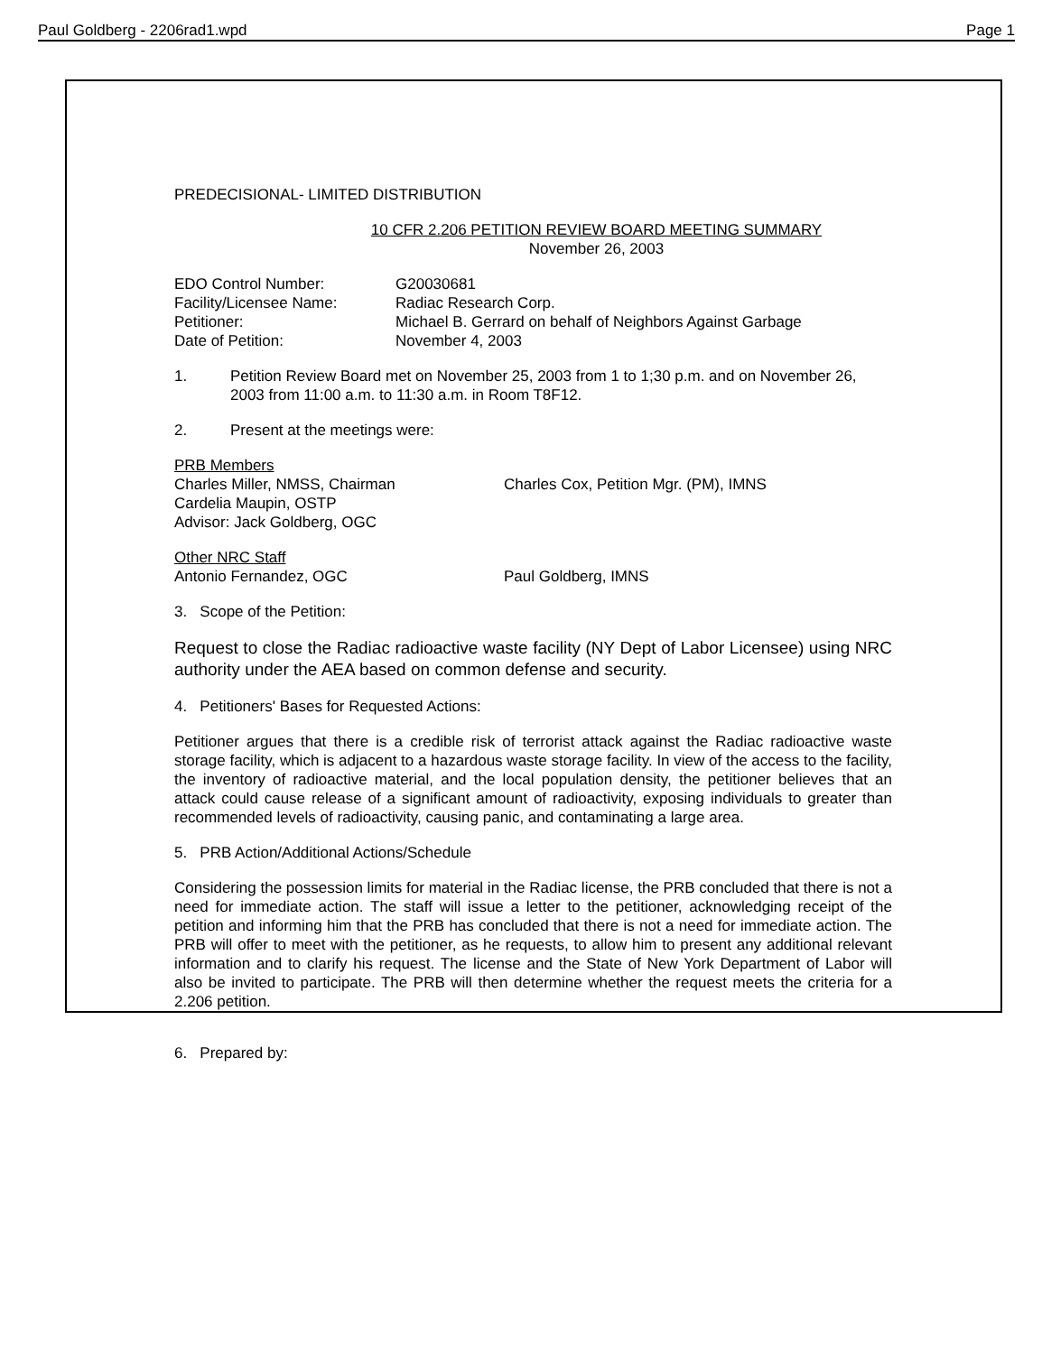Paul Goldberg - 2206rad1.wpd Page 1
PREDECISIONAL- LIMITED DISTRIBUTION
10 CFR 2.206 PETITION REVIEW BOARD MEETING SUMMARY
November 26, 2003
| EDO Control Number: | G20030681 |
| Facility/Licensee Name: | Radiac Research Corp. |
| Petitioner: | Michael B. Gerrard on behalf of Neighbors Against Garbage |
| Date of Petition: | November 4, 2003 |
| 1. | Petition Review Board met on November 25, 2003 from 1 to 1;30 p.m. and on November 26, 2003 from 11:00 a.m. to 11:30 a.m. in Room T8F12. |
| 2. | Present at the meetings were: |
| PRB Members Charles Miller, NMSS, Chairman Cardelia Maupin, OSTP Advisor: Jack Goldberg, OGC | Charles Cox, Petition Mgr. (PM), IMNS |
| Other NRC Staff Antonio Fernandez, OGC | Paul Goldberg, IMNS |
3. Scope of the Petition:
Request to close the Radiac radioactive waste facility (NY Dept of Labor Licensee) using NRC authority under the AEA based on common defense and security.
4. Petitioners' Bases for Requested Actions:
Petitioner argues that there is a credible risk of terrorist attack against the Radiac radioactive waste storage facility, which is adjacent to a hazardous waste storage facility. In view of the access to the facility, the inventory of radioactive material, and the local population density, the petitioner believes that an attack could cause release of a significant amount of radioactivity, exposing individuals to greater than recommended levels of radioactivity, causing panic, and contaminating a large area.
5. PRB Action/Additional Actions/Schedule
Considering the possession limits for material in the Radiac license, the PRB concluded that there is not a need for immediate action. The staff will issue a letter to the petitioner, acknowledging receipt of the petition and informing him that the PRB has concluded that there is not a need for immediate action. The PRB will offer to meet with the petitioner, as he requests, to allow him to present any additional relevant information and to clarify his request. The license and the State of New York Department of Labor will also be invited to participate. The PRB will then determine whether the request meets the criteria for a 2.206 petition.
6. Prepared by: